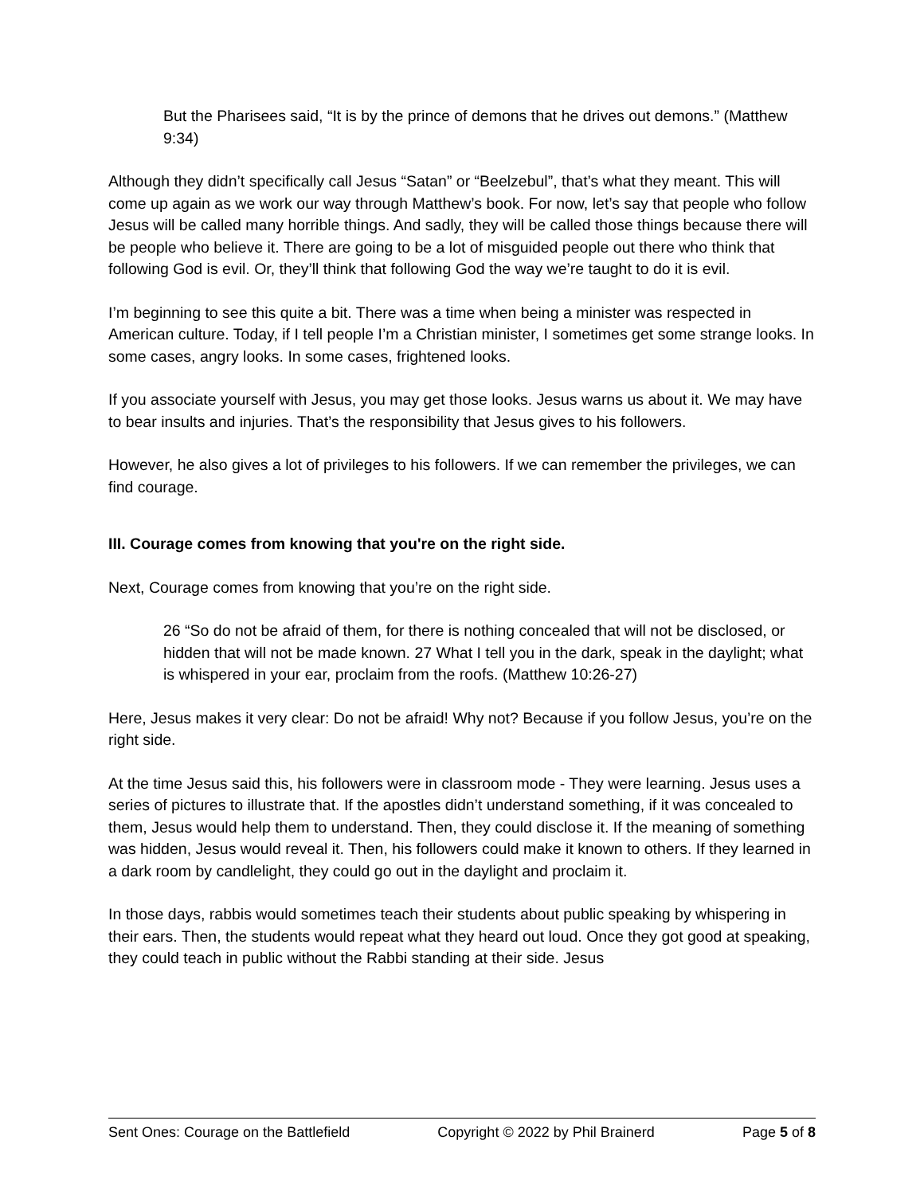But the Pharisees said, “It is by the prince of demons that he drives out demons.” (Matthew 9:34)
Although they didn’t specifically call Jesus “Satan” or “Beelzebul”, that’s what they meant. This will come up again as we work our way through Matthew’s book. For now, let’s say that people who follow Jesus will be called many horrible things. And sadly, they will be called those things because there will be people who believe it. There are going to be a lot of misguided people out there who think that following God is evil. Or, they’ll think that following God the way we’re taught to do it is evil.
I’m beginning to see this quite a bit. There was a time when being a minister was respected in American culture. Today, if I tell people I’m a Christian minister, I sometimes get some strange looks. In some cases, angry looks. In some cases, frightened looks.
If you associate yourself with Jesus, you may get those looks. Jesus warns us about it. We may have to bear insults and injuries. That’s the responsibility that Jesus gives to his followers.
However, he also gives a lot of privileges to his followers. If we can remember the privileges, we can find courage.
III. Courage comes from knowing that you're on the right side.
Next, Courage comes from knowing that you’re on the right side.
26 “So do not be afraid of them, for there is nothing concealed that will not be disclosed, or hidden that will not be made known. 27 What I tell you in the dark, speak in the daylight; what is whispered in your ear, proclaim from the roofs. (Matthew 10:26-27)
Here, Jesus makes it very clear: Do not be afraid! Why not? Because if you follow Jesus, you’re on the right side.
At the time Jesus said this, his followers were in classroom mode - They were learning. Jesus uses a series of pictures to illustrate that. If the apostles didn’t understand something, if it was concealed to them, Jesus would help them to understand. Then, they could disclose it. If the meaning of something was hidden, Jesus would reveal it. Then, his followers could make it known to others. If they learned in a dark room by candlelight, they could go out in the daylight and proclaim it.
In those days, rabbis would sometimes teach their students about public speaking by whispering in their ears. Then, the students would repeat what they heard out loud. Once they got good at speaking, they could teach in public without the Rabbi standing at their side. Jesus
Sent Ones: Courage on the Battlefield Copyright © 2022 by Phil Brainerd Page 5 of 8